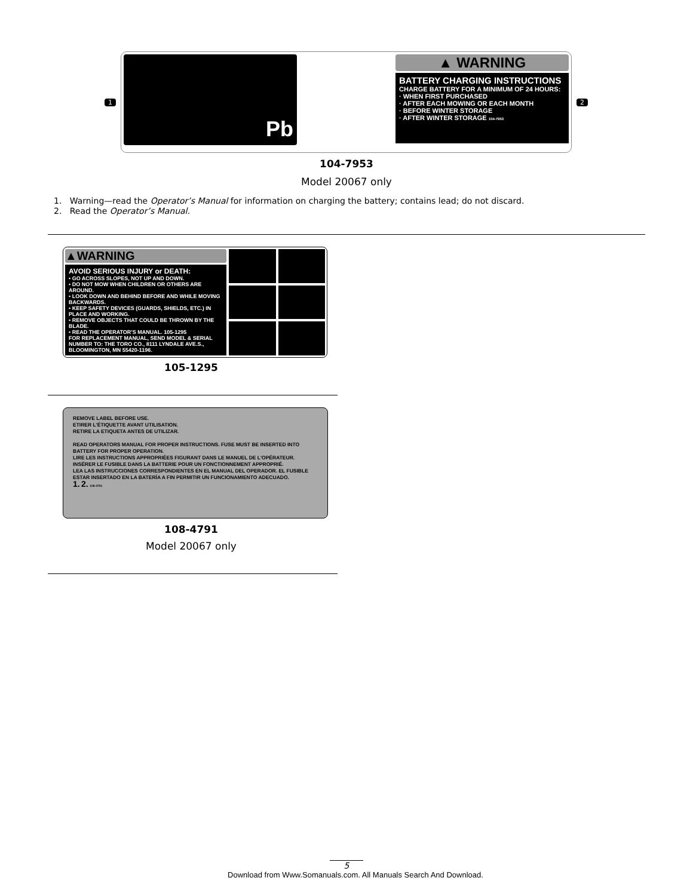1
Pb
▲ WARNING
BATTERY CHARGING INSTRUCTIONS
CHARGE BATTERY FOR A MINIMUM OF 24 HOURS:
· WHEN FIRST PURCHASED
· AFTER EACH MOWING OR EACH MONTH
· BEFORE WINTER STORAGE
· AFTER WINTER STORAGE 104-7953
2
104-7953
Model 20067 only
1. Warning—read the Operator’s Manual for information on charging the battery; contains lead; do not discard.
2. Read the Operator’s Manual.
▲WARNING
AVOID SERIOUS INJURY or DEATH:
• GO ACROSS SLOPES, NOT UP AND DOWN.
• DO NOT MOW WHEN CHILDREN OR OTHERS ARE AROUND.
• LOOK DOWN AND BEHIND BEFORE AND WHILE MOVING BACKWARDS.
• KEEP SAFETY DEVICES (GUARDS, SHIELDS, ETC.) IN PLACE AND WORKING.
• REMOVE OBJECTS THAT COULD BE THROWN BY THE BLADE.
• READ THE OPERATOR’S MANUAL. 105-1295
FOR REPLACEMENT MANUAL, SEND MODEL & SERIAL NUMBER TO: THE TORO CO., 8111 LYNDALE AVE.S., BLOOMINGTON, MN 55420-1196.
105-1295
REMOVE LABEL BEFORE USE.
ETIRER L'ÉTIQUETTE AVANT UTILISATION.
RETIRE LA ETIQUETA ANTES DE UTILIZAR.
READ OPERATORS MANUAL FOR PROPER INSTRUCTIONS. FUSE MUST BE INSERTED INTO BATTERY FOR PROPER OPERATION.
LIRE LES INSTRUCTIONS APPROPRIÉES FIGURANT DANS LE MANUEL DE L'OPÉRATEUR. INSÉRER LE FUSIBLE DANS LA BATTERIE POUR UN FONCTIONNEMENT APPROPRIÉ.
LEA LAS INSTRUCCIONES CORRESPONDIENTES EN EL MANUAL DEL OPERADOR. EL FUSIBLE ESTAR INSERTADO EN LA BATERÍA A FIN PERMITIR UN FUNCIONAMIENTO ADECUADO.
1. 2. 108-4791
108-4791
Model 20067 only
5
Download from Www.Somanuals.com. All Manuals Search And Download.